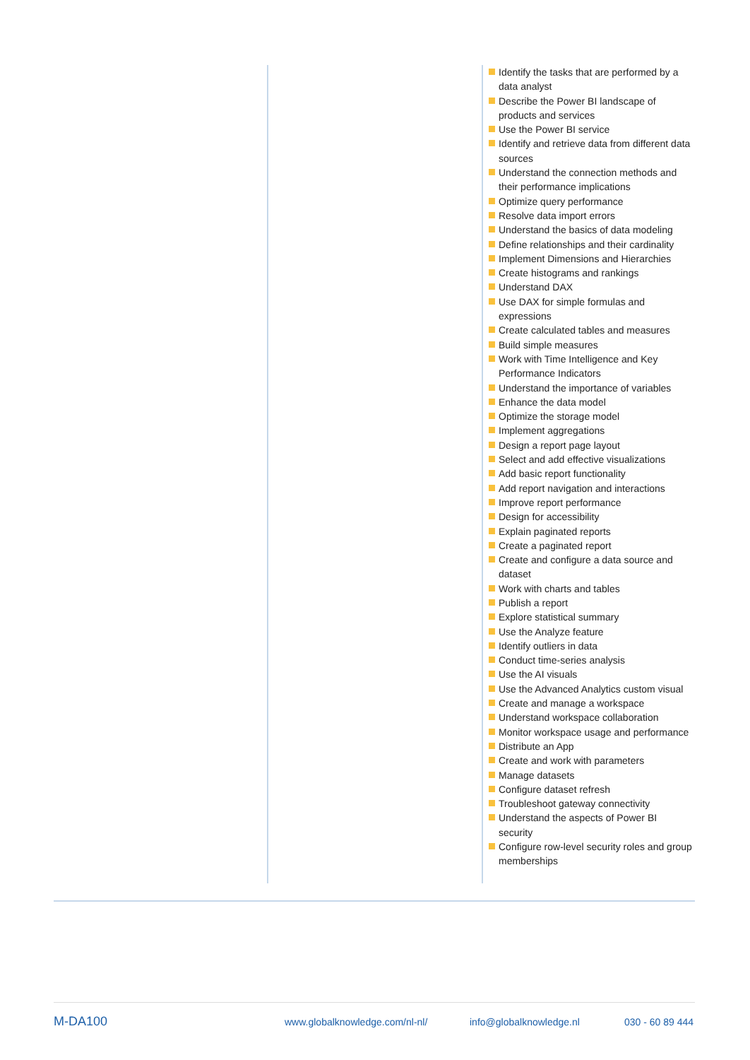Identify the tasks that are performed by a data analyst
Describe the Power BI landscape of products and services
Use the Power BI service
Identify and retrieve data from different data sources
Understand the connection methods and their performance implications
Optimize query performance
Resolve data import errors
Understand the basics of data modeling
Define relationships and their cardinality
Implement Dimensions and Hierarchies
Create histograms and rankings
Understand DAX
Use DAX for simple formulas and expressions
Create calculated tables and measures
Build simple measures
Work with Time Intelligence and Key Performance Indicators
Understand the importance of variables
Enhance the data model
Optimize the storage model
Implement aggregations
Design a report page layout
Select and add effective visualizations
Add basic report functionality
Add report navigation and interactions
Improve report performance
Design for accessibility
Explain paginated reports
Create a paginated report
Create and configure a data source and dataset
Work with charts and tables
Publish a report
Explore statistical summary
Use the Analyze feature
Identify outliers in data
Conduct time-series analysis
Use the AI visuals
Use the Advanced Analytics custom visual
Create and manage a workspace
Understand workspace collaboration
Monitor workspace usage and performance
Distribute an App
Create and work with parameters
Manage datasets
Configure dataset refresh
Troubleshoot gateway connectivity
Understand the aspects of Power BI security
Configure row-level security roles and group memberships
M-DA100
www.globalknowledge.com/nl-nl/ info@globalknowledge.nl 030 - 60 89 444